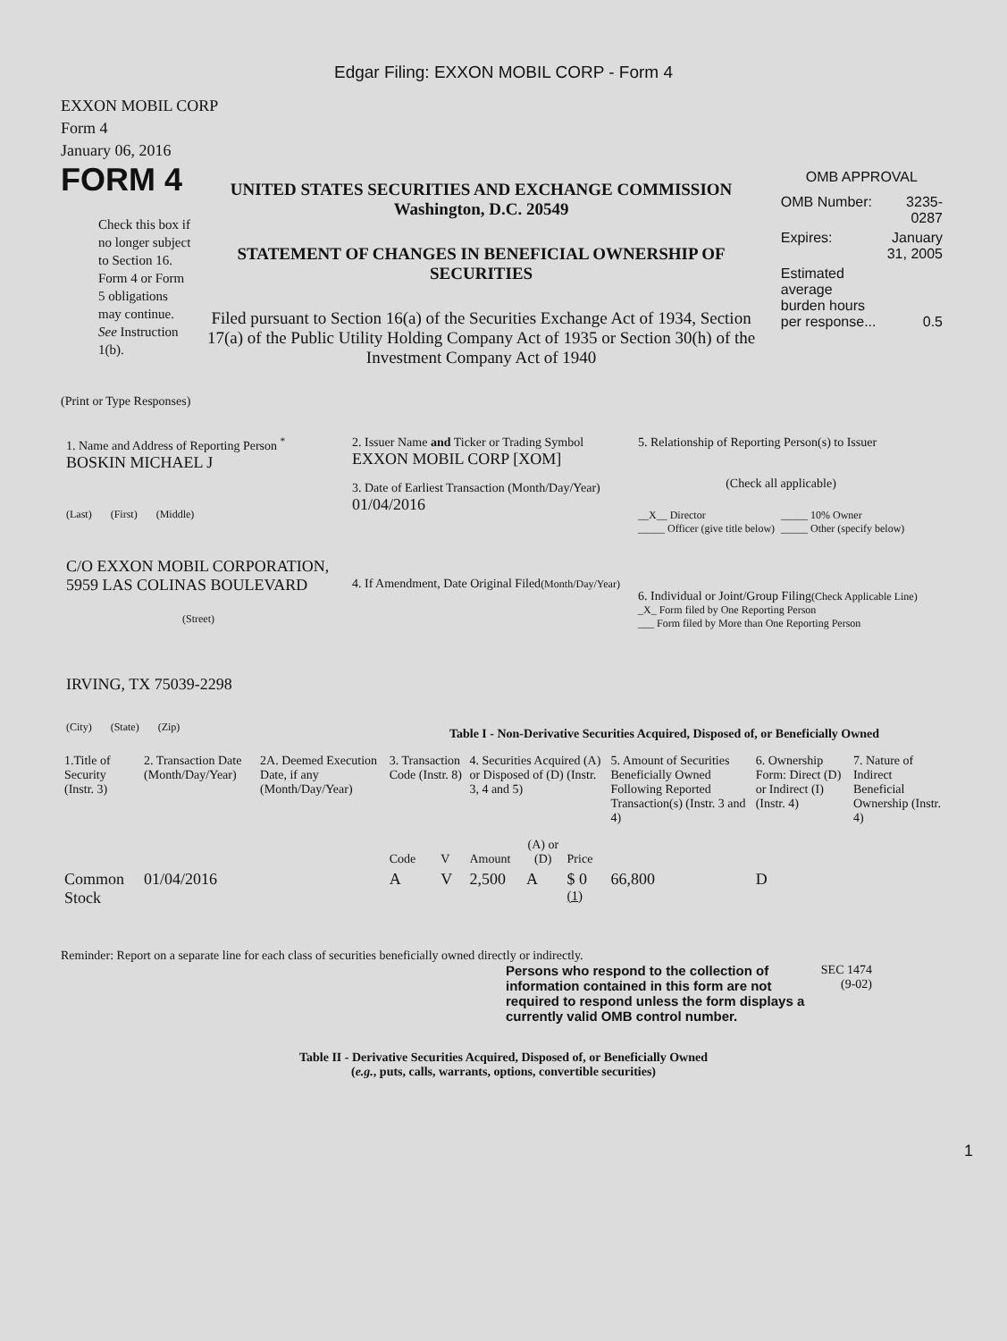Edgar Filing: EXXON MOBIL CORP - Form 4
EXXON MOBIL CORP
Form 4
January 06, 2016
FORM 4
Check this box if no longer subject to Section 16. Form 4 or Form 5 obligations may continue. See Instruction 1(b).
UNITED STATES SECURITIES AND EXCHANGE COMMISSION
Washington, D.C. 20549
STATEMENT OF CHANGES IN BENEFICIAL OWNERSHIP OF SECURITIES
Filed pursuant to Section 16(a) of the Securities Exchange Act of 1934, Section 17(a) of the Public Utility Holding Company Act of 1935 or Section 30(h) of the Investment Company Act of 1940
OMB APPROVAL
| OMB Number: | 3235-0287 |
| Expires: | January 31, 2005 |
| Estimated average burden hours per response... | 0.5 |
(Print or Type Responses)
1. Name and Address of Reporting Person <sup>*</sup>
BOSKIN MICHAEL J
(Last) (First) (Middle)
C/O EXXON MOBIL CORPORATION, 5959 LAS COLINAS BOULEVARD
(Street)
IRVING, TX 75039-2298
(City) (State) (Zip)
2. Issuer Name and Ticker or Trading Symbol
EXXON MOBIL CORP [XOM]
3. Date of Earliest Transaction (Month/Day/Year)
01/04/2016
4. If Amendment, Date Original Filed(Month/Day/Year)
5. Relationship of Reporting Person(s) to Issuer
(Check all applicable)
__X__ Director
_____ Officer (give title below)
_____ 10% Owner
_____ Other (specify below)
6. Individual or Joint/Group Filing(Check Applicable Line)
_X_ Form filed by One Reporting Person
___ Form filed by More than One Reporting Person
Table I - Non-Derivative Securities Acquired, Disposed of, or Beneficially Owned
| 1.Title of Security (Instr. 3) | 2. Transaction Date (Month/Day/Year) | 2A. Deemed Execution Date, if any (Month/Day/Year) | 3. Transaction Code (Instr. 8) | | 4. Securities Acquired (A) or Disposed of (D) (Instr. 3, 4 and 5) | | | 5. Amount of Securities Beneficially Owned Following Reported Transaction(s) (Instr. 3 and 4) | 6. Ownership Form: Direct (D) or Indirect (I) (Instr. 4) | 7. Nature of Indirect Beneficial Ownership (Instr. 4) |
| --- | --- | --- | --- | --- | --- | --- | --- | --- | --- | --- |
| | | | Code | V | Amount | (A) or (D) | Price | | | |
| Common Stock | 01/04/2016 | | A | V | 2,500 | A | $ 0 <sup>(1)</sup> | 66,800 | D | |
Reminder: Report on a separate line for each class of securities beneficially owned directly or indirectly.
Persons who respond to the collection of information contained in this form are not required to respond unless the form displays a currently valid OMB control number.
SEC 1474 (9-02)
Table II - Derivative Securities Acquired, Disposed of, or Beneficially Owned
(e.g., puts, calls, warrants, options, convertible securities)
1